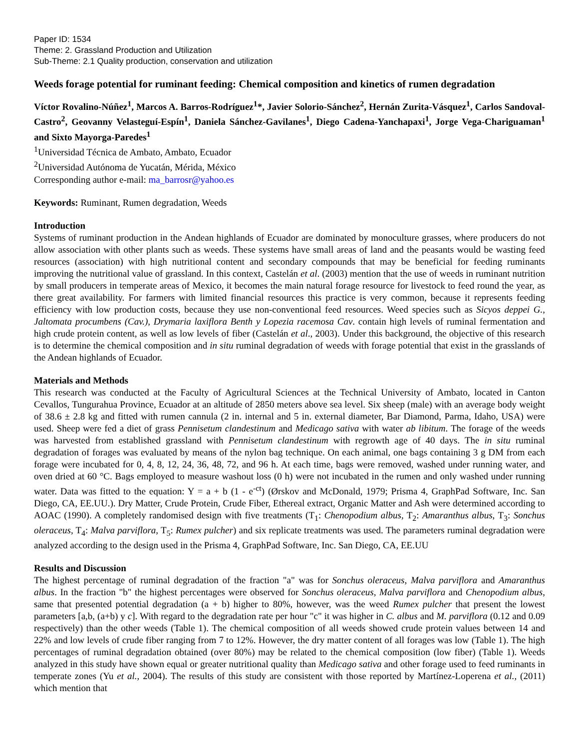Paper ID: 1534
Theme: 2. Grassland Production and Utilization
Sub-Theme: 2.1 Quality production, conservation and utilization
Weeds forage potential for ruminant feeding: Chemical composition and kinetics of rumen degradation
Víctor Rovalino-Núñez<sup>1</sup>, Marcos A. Barros-Rodríguez<sup>1</sup>*, Javier Solorio-Sánchez<sup>2</sup>, Hernán Zurita-Vásquez<sup>1</sup>, Carlos Sandoval-Castro<sup>2</sup>, Geovanny Velasteguí-Espín<sup>1</sup>, Daniela Sánchez-Gavilanes<sup>1</sup>, Diego Cadena-Yanchapaxi<sup>1</sup>, Jorge Vega-Chariguaman<sup>1</sup> and Sixto Mayorga-Paredes<sup>1</sup>
<sup>1</sup> Universidad Técnica de Ambato, Ambato, Ecuador
<sup>2</sup> Universidad Autónoma de Yucatán, Mérida, México
Corresponding author e-mail: ma_barrosr@yahoo.es
Keywords: Ruminant, Rumen degradation, Weeds
Introduction
Systems of ruminant production in the Andean highlands of Ecuador are dominated by monoculture grasses, where producers do not allow association with other plants such as weeds. These systems have small areas of land and the peasants would be wasting feed resources (association) with high nutritional content and secondary compounds that may be beneficial for feeding ruminants improving the nutritional value of grassland. In this context, Castelán et al. (2003) mention that the use of weeds in ruminant nutrition by small producers in temperate areas of Mexico, it becomes the main natural forage resource for livestock to feed round the year, as there great availability. For farmers with limited financial resources this practice is very common, because it represents feeding efficiency with low production costs, because they use non-conventional feed resources. Weed species such as Sicyos deppei G., Jaltomata procumbens (Cav.), Drymaria laxiflora Benth y Lopezia racemosa Cav. contain high levels of ruminal fermentation and high crude protein content, as well as low levels of fiber (Castelán et al., 2003). Under this background, the objective of this research is to determine the chemical composition and in situ ruminal degradation of weeds with forage potential that exist in the grasslands of the Andean highlands of Ecuador.
Materials and Methods
This research was conducted at the Faculty of Agricultural Sciences at the Technical University of Ambato, located in Canton Cevallos, Tungurahua Province, Ecuador at an altitude of 2850 meters above sea level. Six sheep (male) with an average body weight of 38.6 ± 2.8 kg and fitted with rumen cannula (2 in. internal and 5 in. external diameter, Bar Diamond, Parma, Idaho, USA) were used. Sheep were fed a diet of grass Pennisetum clandestinum and Medicago sativa with water ab libitum. The forage of the weeds was harvested from established grassland with Pennisetum clandestinum with regrowth age of 40 days. The in situ ruminal degradation of forages was evaluated by means of the nylon bag technique. On each animal, one bags containing 3 g DM from each forage were incubated for 0, 4, 8, 12, 24, 36, 48, 72, and 96 h. At each time, bags were removed, washed under running water, and oven dried at 60 °C. Bags employed to measure washout loss (0 h) were not incubated in the rumen and only washed under running water. Data was fitted to the equation: Y = a + b (1 - e<sup>-ct</sup>) (Ørskov and McDonald, 1979; Prisma 4, GraphPad Software, Inc. San Diego, CA, EE.UU.). Dry Matter, Crude Protein, Crude Fiber, Ethereal extract, Organic Matter and Ash were determined according to AOAC (1990). A completely randomised design with five treatments (T<sub>1</sub>: Chenopodium albus, T<sub>2</sub>: Amaranthus albus, T<sub>3</sub>: Sonchus oleraceus, T<sub>4</sub>: Malva parviflora, T<sub>5</sub>: Rumex pulcher) and six replicate treatments was used. The parameters ruminal degradation were analyzed according to the design used in the Prisma 4, GraphPad Software, Inc. San Diego, CA, EE.UU
Results and Discussion
The highest percentage of ruminal degradation of the fraction "a" was for Sonchus oleraceus, Malva parviflora and Amaranthus albus. In the fraction "b" the highest percentages were observed for Sonchus oleraceus, Malva parviflora and Chenopodium albus, same that presented potential degradation (a + b) higher to 80%, however, was the weed Rumex pulcher that present the lowest parameters [a,b, (a+b) y c]. With regard to the degradation rate per hour "c" it was higher in C. albus and M. parviflora (0.12 and 0.09 respectively) than the other weeds (Table 1). The chemical composition of all weeds showed crude protein values between 14 and 22% and low levels of crude fiber ranging from 7 to 12%. However, the dry matter content of all forages was low (Table 1). The high percentages of ruminal degradation obtained (over 80%) may be related to the chemical composition (low fiber) (Table 1). Weeds analyzed in this study have shown equal or greater nutritional quality than Medicago sativa and other forage used to feed ruminants in temperate zones (Yu et al., 2004). The results of this study are consistent with those reported by Martínez-Loperena et al., (2011) which mention that